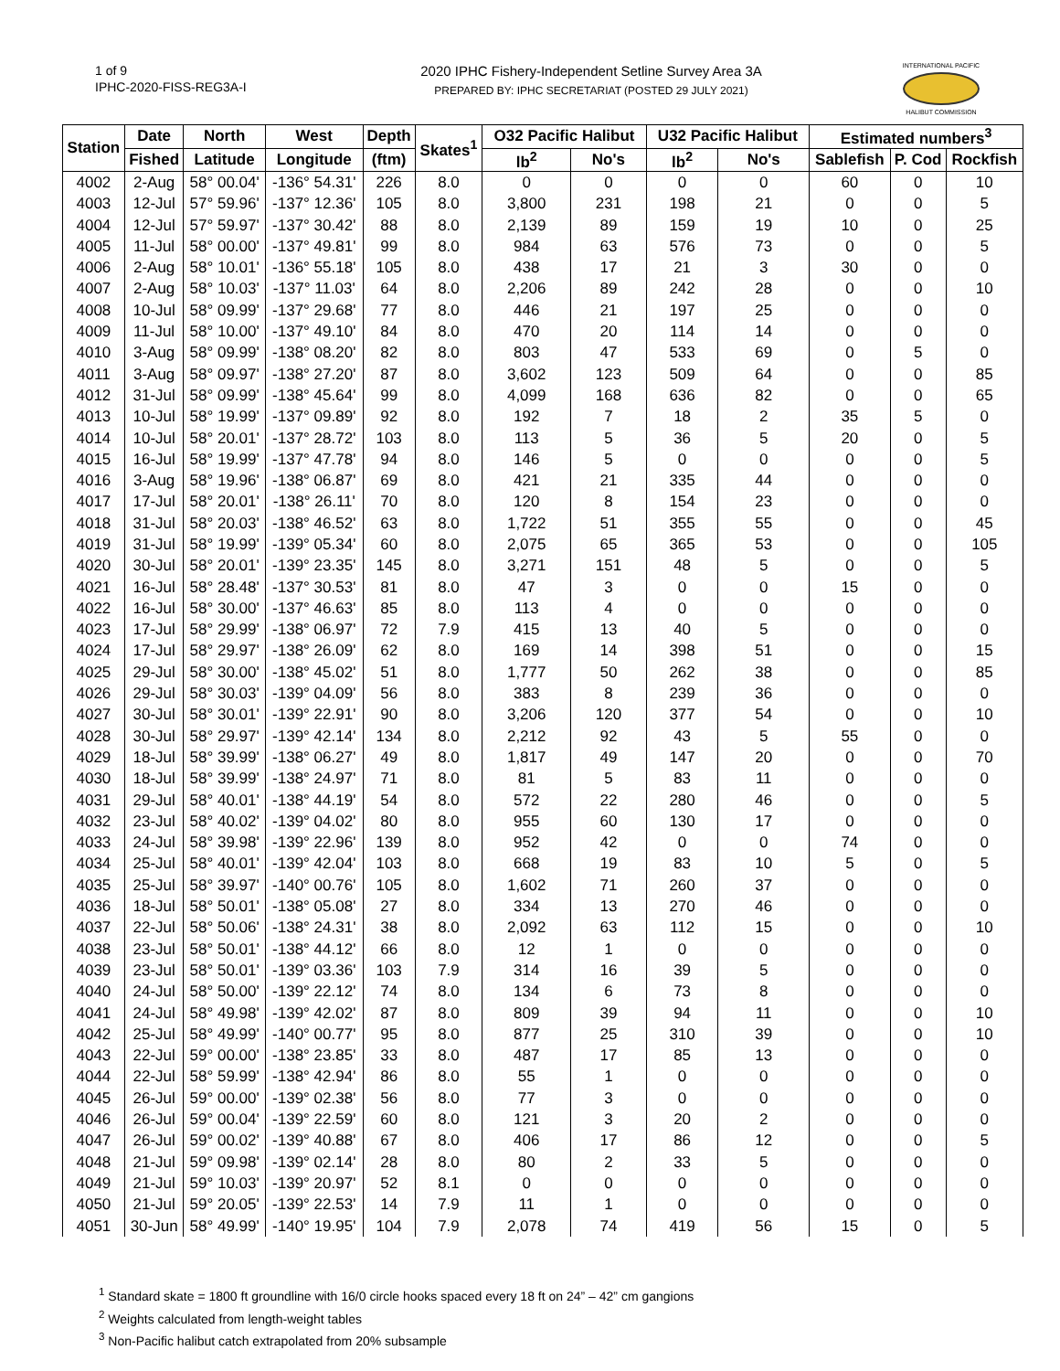1 of 9
IPHC-2020-FISS-REG3A-I
2020 IPHC Fishery-Independent Setline Survey Area 3A
PREPARED BY: IPHC SECRETARIAT (POSTED 29 JULY 2021)
INTERNATIONAL PACIFIC
HALIBUT COMMISSION
| Station | Date | North | West | Depth | Skates<sup>1</sup> | O32 Pacific Halibut | | U32 Pacific Halibut | | Estimated numbers<sup>3</sup> | | |
| --- | --- | --- | --- | --- | --- | --- | --- | --- | --- | --- | --- | --- |
| | Fished | Latitude | Longitude | (ftm) | | lb<sup>2</sup> | No's | lb<sup>2</sup> | No's | Sablefish | P. Cod | Rockfish |
| 4002 | 2-Aug | 58° 00.04' | -136° 54.31' | 226 | 8.0 | 0 | 0 | 0 | 0 | 60 | 0 | 10 |
| 4003 | 12-Jul | 57° 59.96' | -137° 12.36' | 105 | 8.0 | 3,800 | 231 | 198 | 21 | 0 | 0 | 5 |
| 4004 | 12-Jul | 57° 59.97' | -137° 30.42' | 88 | 8.0 | 2,139 | 89 | 159 | 19 | 10 | 0 | 25 |
| 4005 | 11-Jul | 58° 00.00' | -137° 49.81' | 99 | 8.0 | 984 | 63 | 576 | 73 | 0 | 0 | 5 |
| 4006 | 2-Aug | 58° 10.01' | -136° 55.18' | 105 | 8.0 | 438 | 17 | 21 | 3 | 30 | 0 | 0 |
| 4007 | 2-Aug | 58° 10.03' | -137° 11.03' | 64 | 8.0 | 2,206 | 89 | 242 | 28 | 0 | 0 | 10 |
| 4008 | 10-Jul | 58° 09.99' | -137° 29.68' | 77 | 8.0 | 446 | 21 | 197 | 25 | 0 | 0 | 0 |
| 4009 | 11-Jul | 58° 10.00' | -137° 49.10' | 84 | 8.0 | 470 | 20 | 114 | 14 | 0 | 0 | 0 |
| 4010 | 3-Aug | 58° 09.99' | -138° 08.20' | 82 | 8.0 | 803 | 47 | 533 | 69 | 0 | 5 | 0 |
| 4011 | 3-Aug | 58° 09.97' | -138° 27.20' | 87 | 8.0 | 3,602 | 123 | 509 | 64 | 0 | 0 | 85 |
| 4012 | 31-Jul | 58° 09.99' | -138° 45.64' | 99 | 8.0 | 4,099 | 168 | 636 | 82 | 0 | 0 | 65 |
| 4013 | 10-Jul | 58° 19.99' | -137° 09.89' | 92 | 8.0 | 192 | 7 | 18 | 2 | 35 | 5 | 0 |
| 4014 | 10-Jul | 58° 20.01' | -137° 28.72' | 103 | 8.0 | 113 | 5 | 36 | 5 | 20 | 0 | 5 |
| 4015 | 16-Jul | 58° 19.99' | -137° 47.78' | 94 | 8.0 | 146 | 5 | 0 | 0 | 0 | 0 | 5 |
| 4016 | 3-Aug | 58° 19.96' | -138° 06.87' | 69 | 8.0 | 421 | 21 | 335 | 44 | 0 | 0 | 0 |
| 4017 | 17-Jul | 58° 20.01' | -138° 26.11' | 70 | 8.0 | 120 | 8 | 154 | 23 | 0 | 0 | 0 |
| 4018 | 31-Jul | 58° 20.03' | -138° 46.52' | 63 | 8.0 | 1,722 | 51 | 355 | 55 | 0 | 0 | 45 |
| 4019 | 31-Jul | 58° 19.99' | -139° 05.34' | 60 | 8.0 | 2,075 | 65 | 365 | 53 | 0 | 0 | 105 |
| 4020 | 30-Jul | 58° 20.01' | -139° 23.35' | 145 | 8.0 | 3,271 | 151 | 48 | 5 | 0 | 0 | 5 |
| 4021 | 16-Jul | 58° 28.48' | -137° 30.53' | 81 | 8.0 | 47 | 3 | 0 | 0 | 15 | 0 | 0 |
| 4022 | 16-Jul | 58° 30.00' | -137° 46.63' | 85 | 8.0 | 113 | 4 | 0 | 0 | 0 | 0 | 0 |
| 4023 | 17-Jul | 58° 29.99' | -138° 06.97' | 72 | 7.9 | 415 | 13 | 40 | 5 | 0 | 0 | 0 |
| 4024 | 17-Jul | 58° 29.97' | -138° 26.09' | 62 | 8.0 | 169 | 14 | 398 | 51 | 0 | 0 | 15 |
| 4025 | 29-Jul | 58° 30.00' | -138° 45.02' | 51 | 8.0 | 1,777 | 50 | 262 | 38 | 0 | 0 | 85 |
| 4026 | 29-Jul | 58° 30.03' | -139° 04.09' | 56 | 8.0 | 383 | 8 | 239 | 36 | 0 | 0 | 0 |
| 4027 | 30-Jul | 58° 30.01' | -139° 22.91' | 90 | 8.0 | 3,206 | 120 | 377 | 54 | 0 | 0 | 10 |
| 4028 | 30-Jul | 58° 29.97' | -139° 42.14' | 134 | 8.0 | 2,212 | 92 | 43 | 5 | 55 | 0 | 0 |
| 4029 | 18-Jul | 58° 39.99' | -138° 06.27' | 49 | 8.0 | 1,817 | 49 | 147 | 20 | 0 | 0 | 70 |
| 4030 | 18-Jul | 58° 39.99' | -138° 24.97' | 71 | 8.0 | 81 | 5 | 83 | 11 | 0 | 0 | 0 |
| 4031 | 29-Jul | 58° 40.01' | -138° 44.19' | 54 | 8.0 | 572 | 22 | 280 | 46 | 0 | 0 | 5 |
| 4032 | 23-Jul | 58° 40.02' | -139° 04.02' | 80 | 8.0 | 955 | 60 | 130 | 17 | 0 | 0 | 0 |
| 4033 | 24-Jul | 58° 39.98' | -139° 22.96' | 139 | 8.0 | 952 | 42 | 0 | 0 | 74 | 0 | 0 |
| 4034 | 25-Jul | 58° 40.01' | -139° 42.04' | 103 | 8.0 | 668 | 19 | 83 | 10 | 5 | 0 | 5 |
| 4035 | 25-Jul | 58° 39.97' | -140° 00.76' | 105 | 8.0 | 1,602 | 71 | 260 | 37 | 0 | 0 | 0 |
| 4036 | 18-Jul | 58° 50.01' | -138° 05.08' | 27 | 8.0 | 334 | 13 | 270 | 46 | 0 | 0 | 0 |
| 4037 | 22-Jul | 58° 50.06' | -138° 24.31' | 38 | 8.0 | 2,092 | 63 | 112 | 15 | 0 | 0 | 10 |
| 4038 | 23-Jul | 58° 50.01' | -138° 44.12' | 66 | 8.0 | 12 | 1 | 0 | 0 | 0 | 0 | 0 |
| 4039 | 23-Jul | 58° 50.01' | -139° 03.36' | 103 | 7.9 | 314 | 16 | 39 | 5 | 0 | 0 | 0 |
| 4040 | 24-Jul | 58° 50.00' | -139° 22.12' | 74 | 8.0 | 134 | 6 | 73 | 8 | 0 | 0 | 0 |
| 4041 | 24-Jul | 58° 49.98' | -139° 42.02' | 87 | 8.0 | 809 | 39 | 94 | 11 | 0 | 0 | 10 |
| 4042 | 25-Jul | 58° 49.99' | -140° 00.77' | 95 | 8.0 | 877 | 25 | 310 | 39 | 0 | 0 | 10 |
| 4043 | 22-Jul | 59° 00.00' | -138° 23.85' | 33 | 8.0 | 487 | 17 | 85 | 13 | 0 | 0 | 0 |
| 4044 | 22-Jul | 58° 59.99' | -138° 42.94' | 86 | 8.0 | 55 | 1 | 0 | 0 | 0 | 0 | 0 |
| 4045 | 26-Jul | 59° 00.00' | -139° 02.38' | 56 | 8.0 | 77 | 3 | 0 | 0 | 0 | 0 | 0 |
| 4046 | 26-Jul | 59° 00.04' | -139° 22.59' | 60 | 8.0 | 121 | 3 | 20 | 2 | 0 | 0 | 0 |
| 4047 | 26-Jul | 59° 00.02' | -139° 40.88' | 67 | 8.0 | 406 | 17 | 86 | 12 | 0 | 0 | 5 |
| 4048 | 21-Jul | 59° 09.98' | -139° 02.14' | 28 | 8.0 | 80 | 2 | 33 | 5 | 0 | 0 | 0 |
| 4049 | 21-Jul | 59° 10.03' | -139° 20.97' | 52 | 8.1 | 0 | 0 | 0 | 0 | 0 | 0 | 0 |
| 4050 | 21-Jul | 59° 20.05' | -139° 22.53' | 14 | 7.9 | 11 | 1 | 0 | 0 | 0 | 0 | 0 |
| 4051 | 30-Jun | 58° 49.99' | -140° 19.95' | 104 | 7.9 | 2,078 | 74 | 419 | 56 | 15 | 0 | 5 |
<sup>1</sup> Standard skate = 1800 ft groundline with 16/0 circle hooks spaced every 18 ft on 24” – 42” cm gangions
<sup>2</sup> Weights calculated from length-weight tables
<sup>3</sup> Non-Pacific halibut catch extrapolated from 20% subsample